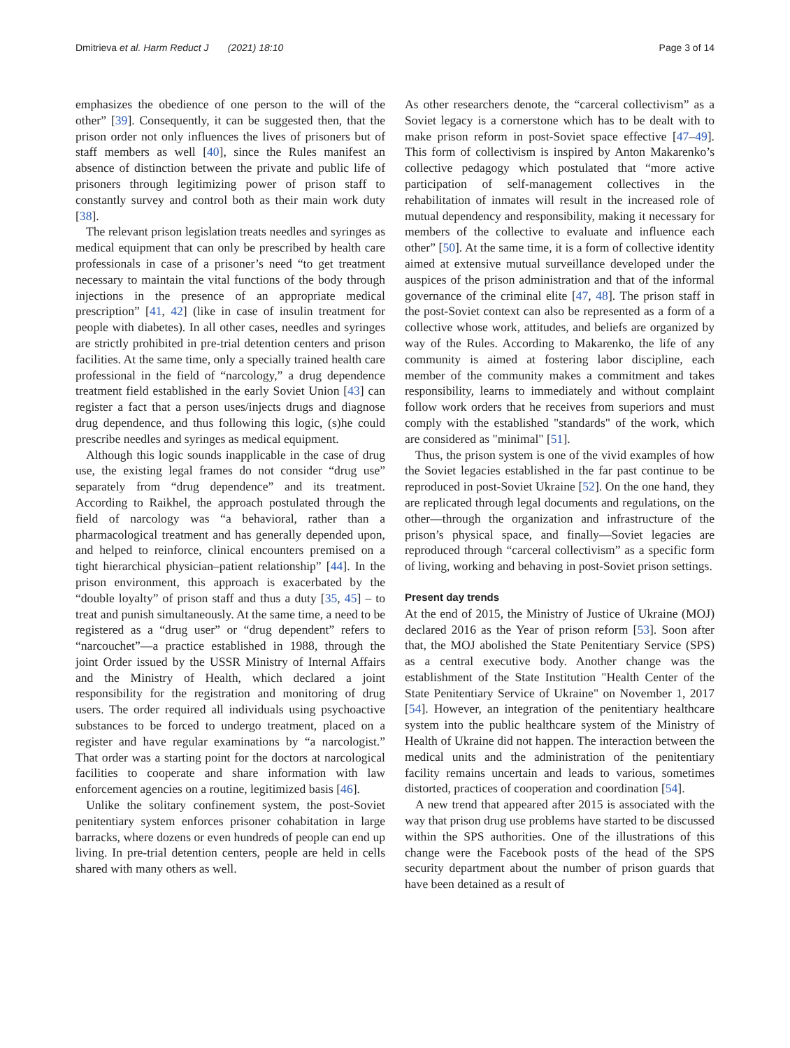Dmitrieva et al. Harm Reduct J (2021) 18:10
Page 3 of 14
emphasizes the obedience of one person to the will of the other” [39]. Consequently, it can be suggested then, that the prison order not only influences the lives of prisoners but of staff members as well [40], since the Rules manifest an absence of distinction between the private and public life of prisoners through legitimizing power of prison staff to constantly survey and control both as their main work duty [38].
The relevant prison legislation treats needles and syringes as medical equipment that can only be prescribed by health care professionals in case of a prisoner’s need “to get treatment necessary to maintain the vital functions of the body through injections in the presence of an appropriate medical prescription” [41, 42] (like in case of insulin treatment for people with diabetes). In all other cases, needles and syringes are strictly prohibited in pre-trial detention centers and prison facilities. At the same time, only a specially trained health care professional in the field of “narcology,” a drug dependence treatment field established in the early Soviet Union [43] can register a fact that a person uses/injects drugs and diagnose drug dependence, and thus following this logic, (s)he could prescribe needles and syringes as medical equipment.
Although this logic sounds inapplicable in the case of drug use, the existing legal frames do not consider “drug use” separately from “drug dependence” and its treatment. According to Raikhel, the approach postulated through the field of narcology was “a behavioral, rather than a pharmacological treatment and has generally depended upon, and helped to reinforce, clinical encounters premised on a tight hierarchical physician–patient relationship” [44]. In the prison environment, this approach is exacerbated by the “double loyalty” of prison staff and thus a duty [35, 45] – to treat and punish simultaneously. At the same time, a need to be registered as a “drug user” or “drug dependent” refers to “narcouchet”—a practice established in 1988, through the joint Order issued by the USSR Ministry of Internal Affairs and the Ministry of Health, which declared a joint responsibility for the registration and monitoring of drug users. The order required all individuals using psychoactive substances to be forced to undergo treatment, placed on a register and have regular examinations by “a narcologist.” That order was a starting point for the doctors at narcological facilities to cooperate and share information with law enforcement agencies on a routine, legitimized basis [46].
Unlike the solitary confinement system, the post-Soviet penitentiary system enforces prisoner cohabitation in large barracks, where dozens or even hundreds of people can end up living. In pre-trial detention centers, people are held in cells shared with many others as well.
As other researchers denote, the “carceral collectivism” as a Soviet legacy is a cornerstone which has to be dealt with to make prison reform in post-Soviet space effective [47–49]. This form of collectivism is inspired by Anton Makarenko’s collective pedagogy which postulated that “more active participation of self-management collectives in the rehabilitation of inmates will result in the increased role of mutual dependency and responsibility, making it necessary for members of the collective to evaluate and influence each other” [50]. At the same time, it is a form of collective identity aimed at extensive mutual surveillance developed under the auspices of the prison administration and that of the informal governance of the criminal elite [47, 48]. The prison staff in the post-Soviet context can also be represented as a form of a collective whose work, attitudes, and beliefs are organized by way of the Rules. According to Makarenko, the life of any community is aimed at fostering labor discipline, each member of the community makes a commitment and takes responsibility, learns to immediately and without complaint follow work orders that he receives from superiors and must comply with the established "standards" of the work, which are considered as "minimal" [51].
Thus, the prison system is one of the vivid examples of how the Soviet legacies established in the far past continue to be reproduced in post-Soviet Ukraine [52]. On the one hand, they are replicated through legal documents and regulations, on the other—through the organization and infrastructure of the prison’s physical space, and finally—Soviet legacies are reproduced through “carceral collectivism” as a specific form of living, working and behaving in post-Soviet prison settings.
Present day trends
At the end of 2015, the Ministry of Justice of Ukraine (MOJ) declared 2016 as the Year of prison reform [53]. Soon after that, the MOJ abolished the State Penitentiary Service (SPS) as a central executive body. Another change was the establishment of the State Institution "Health Center of the State Penitentiary Service of Ukraine" on November 1, 2017 [54]. However, an integration of the penitentiary healthcare system into the public healthcare system of the Ministry of Health of Ukraine did not happen. The interaction between the medical units and the administration of the penitentiary facility remains uncertain and leads to various, sometimes distorted, practices of cooperation and coordination [54].
A new trend that appeared after 2015 is associated with the way that prison drug use problems have started to be discussed within the SPS authorities. One of the illustrations of this change were the Facebook posts of the head of the SPS security department about the number of prison guards that have been detained as a result of